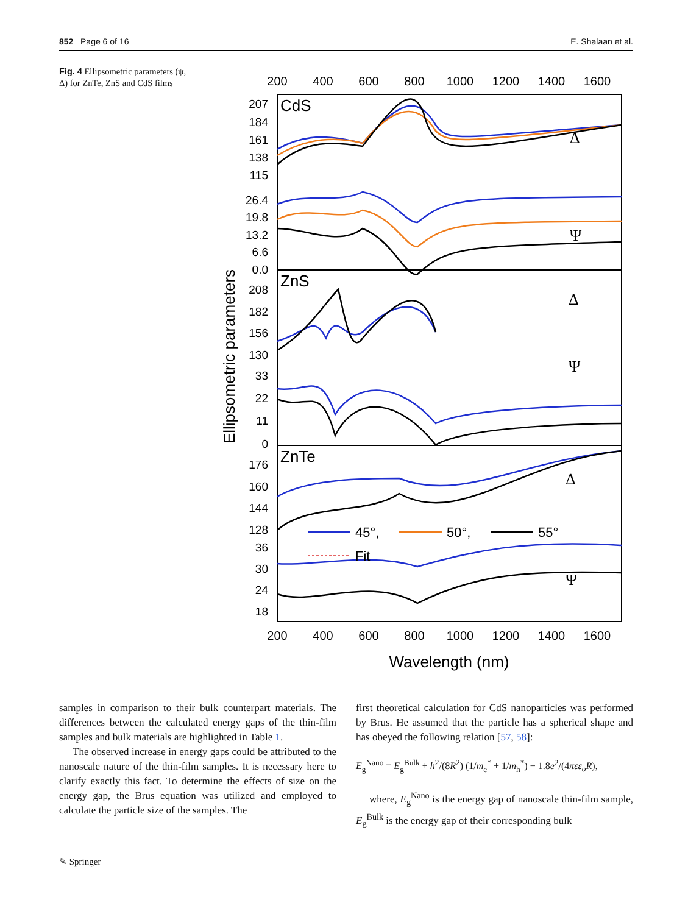852 Page 6 of 16 E. Shalaan et al.
Fig. 4 Ellipsometric parameters (ψ, Δ) for ZnTe, ZnS and CdS films
200
400
600
800
1000
1200
1400
1600
200
400
600
800
1000
1200
1400
1600
Wavelength (nm)
Ellipsometric parameters
207
184
161
138
115
26.4
19.8
13.2
6.6
0.0
208
182
156
130
33
22
11
0
176
160
144
128
36
30
24
18
CdS
ZnS
ZnTe
Δ
Ψ
Δ
Ψ
Δ
Ψ
45°,
50°,
55°
Fit
samples in comparison to their bulk counterpart materials. The differences between the calculated energy gaps of the thin-film samples and bulk materials are highlighted in Table 1.
The observed increase in energy gaps could be attributed to the nanoscale nature of the thin-film samples. It is necessary here to clarify exactly this fact. To determine the effects of size on the energy gap, the Brus equation was utilized and employed to calculate the particle size of the samples. The
first theoretical calculation for CdS nanoparticles was performed by Brus. He assumed that the particle has a spherical shape and has obeyed the following relation [57, 58]:
E<sub>g</sub><sup>Nano</sup> = E<sub>g</sub><sup>Bulk</sup> + h<sup>2</sup>/(8R<sup>2</sup>) (1/m<sub>e</sub><sup>*</sup> + 1/m<sub>h</sub><sup>*</sup>) − 1.8e<sup>2</sup>/(4πεε<sub>o</sub>R),
where, E<sub>g</sub><sup>Nano</sup> is the energy gap of nanoscale thin-film sample, E<sub>g</sub><sup>Bulk</sup> is the energy gap of their corresponding bulk
✎ Springer